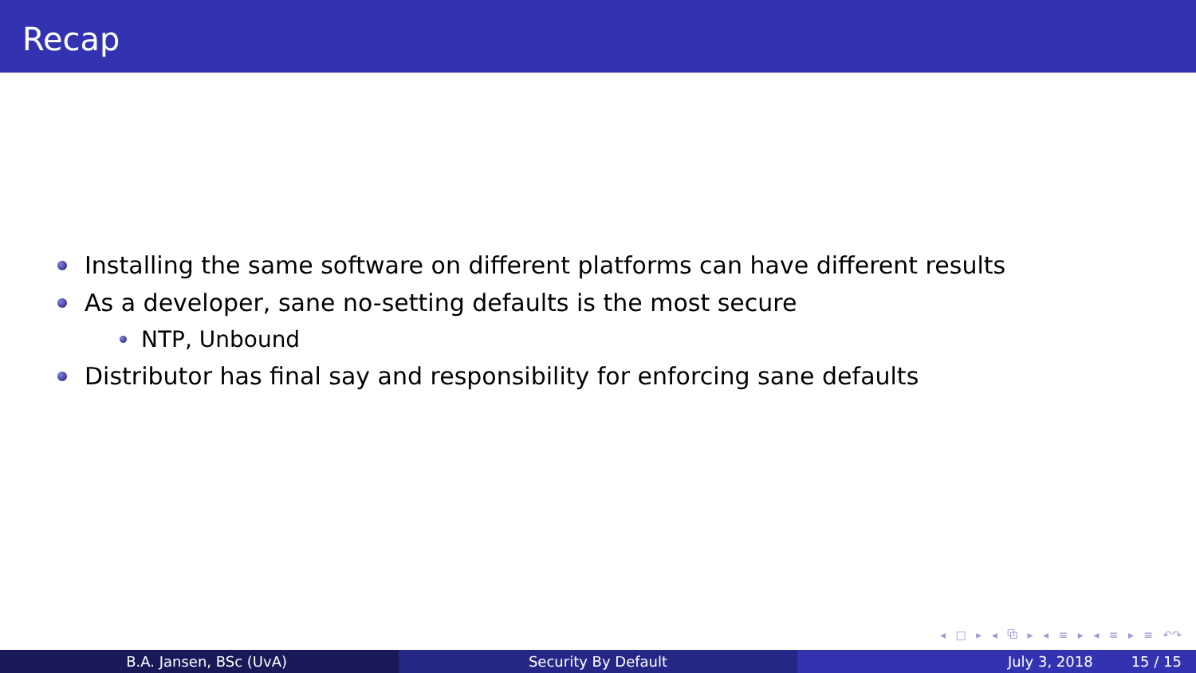Recap
Installing the same software on different platforms can have different results
As a developer, sane no-setting defaults is the most secure
NTP, Unbound
Distributor has final say and responsibility for enforcing sane defaults
◂ □ ▸ ◂ ⧉ ▸ ◂ ≡ ▸ ◂ ≡ ▸ ≡ ↶↷
B.A. Jansen, BSc (UvA) Security By Default July 3, 2018 15 / 15